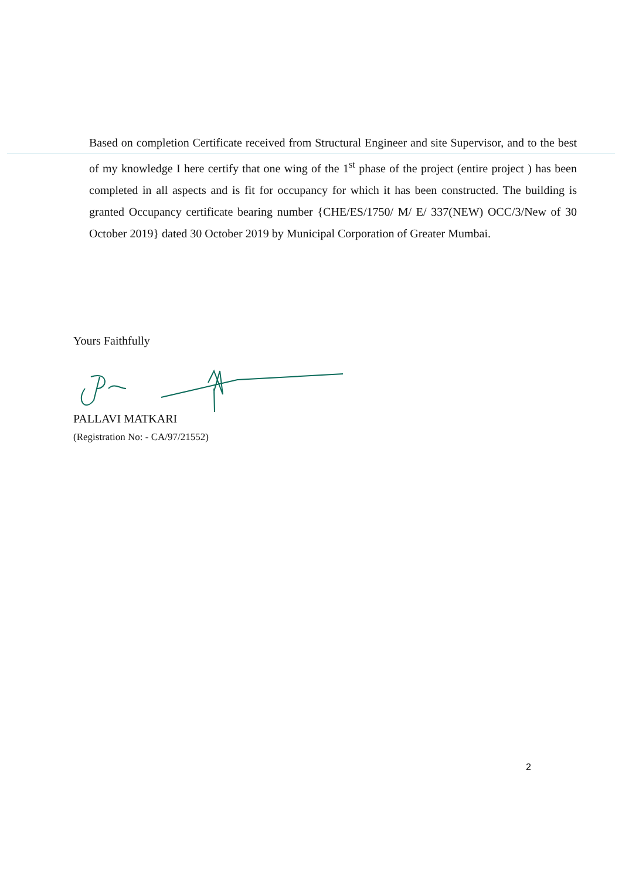Based on completion Certificate received from Structural Engineer and site Supervisor, and to the best of my knowledge I here certify that one wing of the 1<sup>st</sup> phase of the project (entire project ) has been completed in all aspects and is fit for occupancy for which it has been constructed. The building is granted Occupancy certificate bearing number {CHE/ES/1750/ M/ E/ 337(NEW) OCC/3/New of 30 October 2019} dated 30 October 2019 by Municipal Corporation of Greater Mumbai.
Yours Faithfully
PALLAVI MATKARI
(Registration No: - CA/97/21552)
2